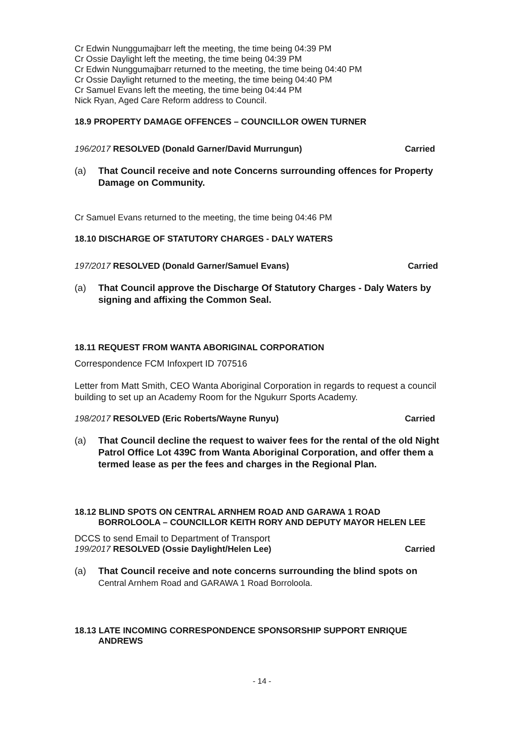Cr Edwin Nunggumajbarr left the meeting, the time being 04:39 PM
Cr Ossie Daylight left the meeting, the time being 04:39 PM
Cr Edwin Nunggumajbarr returned to the meeting, the time being 04:40 PM
Cr Ossie Daylight returned to the meeting, the time being 04:40 PM
Cr Samuel Evans left the meeting, the time being 04:44 PM
Nick Ryan, Aged Care Reform address to Council.
18.9 PROPERTY DAMAGE OFFENCES – COUNCILLOR OWEN TURNER
196/2017 RESOLVED (Donald Garner/David Murrungun) Carried
(a) That Council receive and note Concerns surrounding offences for Property Damage on Community.
Cr Samuel Evans returned to the meeting, the time being 04:46 PM
18.10 DISCHARGE OF STATUTORY CHARGES - DALY WATERS
197/2017 RESOLVED (Donald Garner/Samuel Evans) Carried
(a) That Council approve the Discharge Of Statutory Charges - Daly Waters by signing and affixing the Common Seal.
18.11 REQUEST FROM WANTA ABORIGINAL CORPORATION
Correspondence FCM Infoxpert ID 707516
Letter from Matt Smith, CEO Wanta Aboriginal Corporation in regards to request a council building to set up an Academy Room for the Ngukurr Sports Academy.
198/2017 RESOLVED (Eric Roberts/Wayne Runyu) Carried
(a) That Council decline the request to waiver fees for the rental of the old Night Patrol Office Lot 439C from Wanta Aboriginal Corporation, and offer them a termed lease as per the fees and charges in the Regional Plan.
18.12 BLIND SPOTS ON CENTRAL ARNHEM ROAD AND GARAWA 1 ROAD
BORROLOOLA – COUNCILLOR KEITH RORY AND DEPUTY MAYOR HELEN LEE
DCCS to send Email to Department of Transport
199/2017 RESOLVED (Ossie Daylight/Helen Lee) Carried
(a) That Council receive and note concerns surrounding the blind spots on Central Arnhem Road and GARAWA 1 Road Borroloola.
18.13 LATE INCOMING CORRESPONDENCE SPONSORSHIP SUPPORT ENRIQUE
ANDREWS
- 14 -